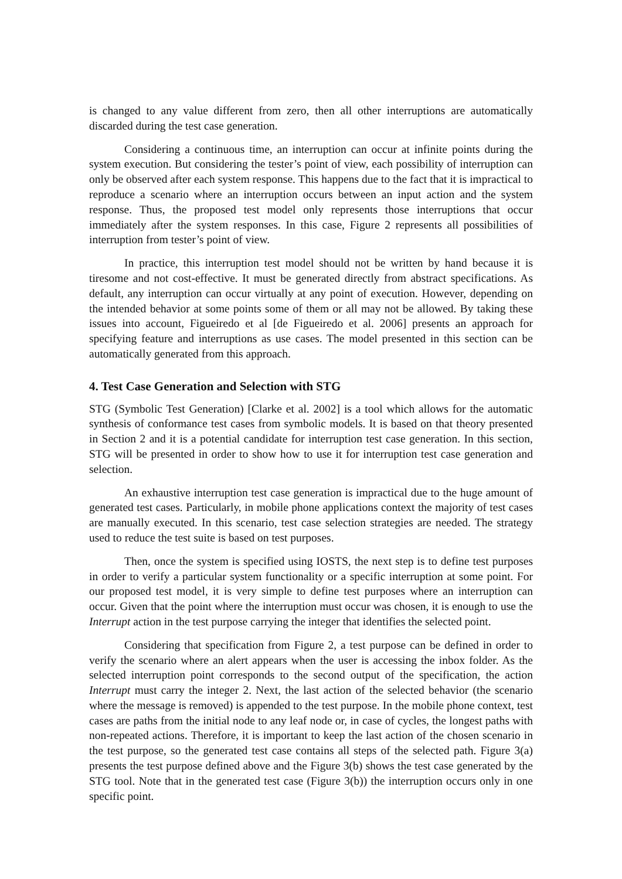is changed to any value different from zero, then all other interruptions are automatically discarded during the test case generation.
Considering a continuous time, an interruption can occur at infinite points during the system execution. But considering the tester’s point of view, each possibility of interruption can only be observed after each system response. This happens due to the fact that it is impractical to reproduce a scenario where an interruption occurs between an input action and the system response. Thus, the proposed test model only represents those interruptions that occur immediately after the system responses. In this case, Figure 2 represents all possibilities of interruption from tester’s point of view.
In practice, this interruption test model should not be written by hand because it is tiresome and not cost-effective. It must be generated directly from abstract specifications. As default, any interruption can occur virtually at any point of execution. However, depending on the intended behavior at some points some of them or all may not be allowed. By taking these issues into account, Figueiredo et al [de Figueiredo et al. 2006] presents an approach for specifying feature and interruptions as use cases. The model presented in this section can be automatically generated from this approach.
4. Test Case Generation and Selection with STG
STG (Symbolic Test Generation) [Clarke et al. 2002] is a tool which allows for the automatic synthesis of conformance test cases from symbolic models. It is based on that theory presented in Section 2 and it is a potential candidate for interruption test case generation. In this section, STG will be presented in order to show how to use it for interruption test case generation and selection.
An exhaustive interruption test case generation is impractical due to the huge amount of generated test cases. Particularly, in mobile phone applications context the majority of test cases are manually executed. In this scenario, test case selection strategies are needed. The strategy used to reduce the test suite is based on test purposes.
Then, once the system is specified using IOSTS, the next step is to define test purposes in order to verify a particular system functionality or a specific interruption at some point. For our proposed test model, it is very simple to define test purposes where an interruption can occur. Given that the point where the interruption must occur was chosen, it is enough to use the Interrupt action in the test purpose carrying the integer that identifies the selected point.
Considering that specification from Figure 2, a test purpose can be defined in order to verify the scenario where an alert appears when the user is accessing the inbox folder. As the selected interruption point corresponds to the second output of the specification, the action Interrupt must carry the integer 2. Next, the last action of the selected behavior (the scenario where the message is removed) is appended to the test purpose. In the mobile phone context, test cases are paths from the initial node to any leaf node or, in case of cycles, the longest paths with non-repeated actions. Therefore, it is important to keep the last action of the chosen scenario in the test purpose, so the generated test case contains all steps of the selected path. Figure 3(a) presents the test purpose defined above and the Figure 3(b) shows the test case generated by the STG tool. Note that in the generated test case (Figure 3(b)) the interruption occurs only in one specific point.